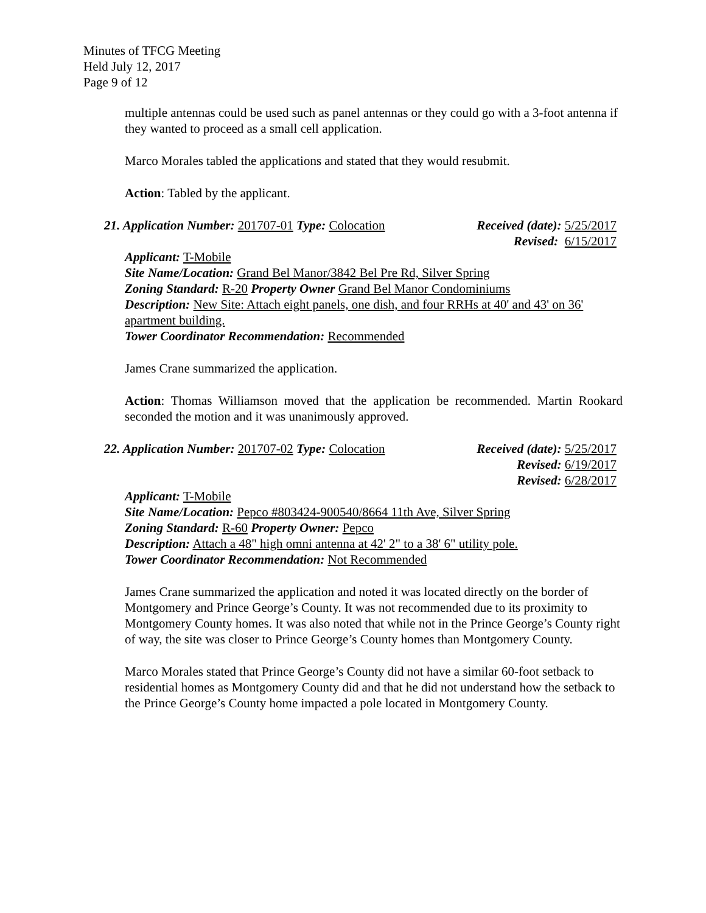Minutes of TFCG Meeting
Held July 12, 2017
Page 9 of 12
multiple antennas could be used such as panel antennas or they could go with a 3-foot antenna if they wanted to proceed as a small cell application.
Marco Morales tabled the applications and stated that they would resubmit.
Action: Tabled by the applicant.
21. Application Number: 201707-01 Type: Colocation
Received (date): 5/25/2017
Revised: 6/15/2017
Applicant: T-Mobile
Site Name/Location: Grand Bel Manor/3842 Bel Pre Rd, Silver Spring
Zoning Standard: R-20 Property Owner Grand Bel Manor Condominiums
Description: New Site: Attach eight panels, one dish, and four RRHs at 40' and 43' on 36' apartment building.
Tower Coordinator Recommendation: Recommended
James Crane summarized the application.
Action: Thomas Williamson moved that the application be recommended. Martin Rookard seconded the motion and it was unanimously approved.
22. Application Number: 201707-02 Type: Colocation
Received (date): 5/25/2017
Revised: 6/19/2017
Revised: 6/28/2017
Applicant: T-Mobile
Site Name/Location: Pepco #803424-900540/8664 11th Ave, Silver Spring
Zoning Standard: R-60 Property Owner: Pepco
Description: Attach a 48" high omni antenna at 42' 2" to a 38' 6" utility pole.
Tower Coordinator Recommendation: Not Recommended
James Crane summarized the application and noted it was located directly on the border of Montgomery and Prince George’s County. It was not recommended due to its proximity to Montgomery County homes. It was also noted that while not in the Prince George’s County right of way, the site was closer to Prince George’s County homes than Montgomery County.
Marco Morales stated that Prince George’s County did not have a similar 60-foot setback to residential homes as Montgomery County did and that he did not understand how the setback to the Prince George’s County home impacted a pole located in Montgomery County.